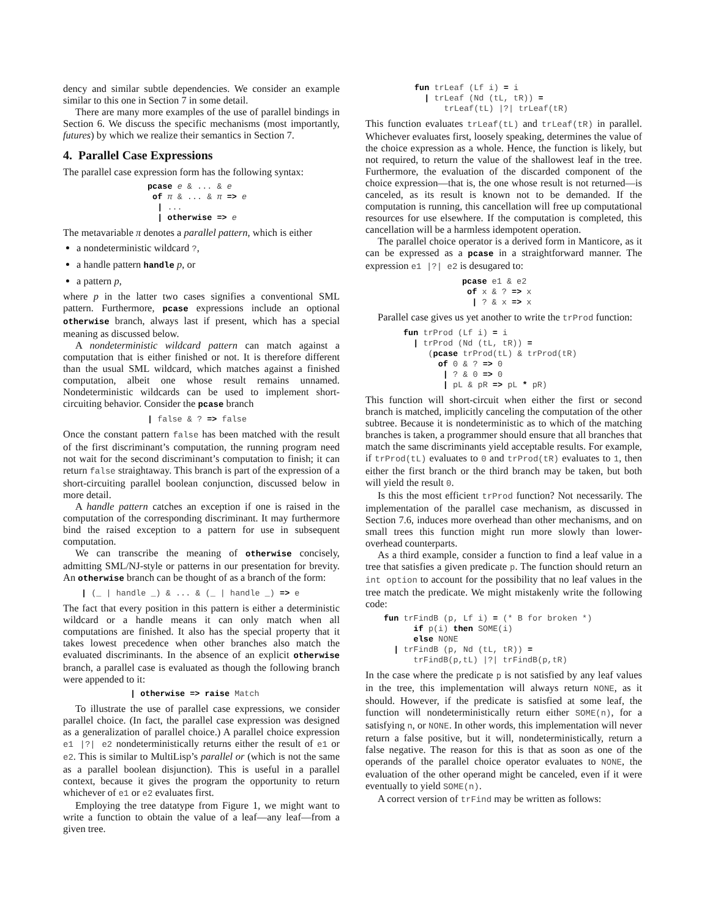dency and similar subtle dependencies. We consider an example similar to this one in Section 7 in some detail.
There are many more examples of the use of parallel bindings in Section 6. We discuss the specific mechanisms (most importantly, futures) by which we realize their semantics in Section 7.
4. Parallel Case Expressions
The parallel case expression form has the following syntax:
pcase e & ... & e
 of π & ... & π => e
  | ...
  | otherwise => e
The metavariable π denotes a parallel pattern, which is either
a nondeterministic wildcard ?,
a handle pattern handle p, or
a pattern p,
where p in the latter two cases signifies a conventional SML pattern. Furthermore, pcase expressions include an optional otherwise branch, always last if present, which has a special meaning as discussed below.
A nondeterministic wildcard pattern can match against a computation that is either finished or not. It is therefore different than the usual SML wildcard, which matches against a finished computation, albeit one whose result remains unnamed. Nondeterministic wildcards can be used to implement short-circuiting behavior. Consider the pcase branch
| false & ? => false
Once the constant pattern false has been matched with the result of the first discriminant’s computation, the running program need not wait for the second discriminant’s computation to finish; it can return false straightaway. This branch is part of the expression of a short-circuiting parallel boolean conjunction, discussed below in more detail.
A handle pattern catches an exception if one is raised in the computation of the corresponding discriminant. It may furthermore bind the raised exception to a pattern for use in subsequent computation.
We can transcribe the meaning of otherwise concisely, admitting SML/NJ-style or patterns in our presentation for brevity. An otherwise branch can be thought of as a branch of the form:
| (_ | handle _) & ... & (_ | handle _) => e
The fact that every position in this pattern is either a deterministic wildcard or a handle means it can only match when all computations are finished. It also has the special property that it takes lowest precedence when other branches also match the evaluated discriminants. In the absence of an explicit otherwise branch, a parallel case is evaluated as though the following branch were appended to it:
| otherwise => raise Match
To illustrate the use of parallel case expressions, we consider parallel choice. (In fact, the parallel case expression was designed as a generalization of parallel choice.) A parallel choice expression e1 |?| e2 nondeterministically returns either the result of e1 or e2. This is similar to MultiLisp’s parallel or (which is not the same as a parallel boolean disjunction). This is useful in a parallel context, because it gives the program the opportunity to return whichever of e1 or e2 evaluates first.
Employing the tree datatype from Figure 1, we might want to write a function to obtain the value of a leaf—any leaf—from a given tree.
fun trLeaf (Lf i) = i
  | trLeaf (Nd (tL, tR)) =
      trLeaf(tL) |?| trLeaf(tR)
This function evaluates trLeaf(tL) and trLeaf(tR) in parallel. Whichever evaluates first, loosely speaking, determines the value of the choice expression as a whole. Hence, the function is likely, but not required, to return the value of the shallowest leaf in the tree. Furthermore, the evaluation of the discarded component of the choice expression—that is, the one whose result is not returned—is canceled, as its result is known not to be demanded. If the computation is running, this cancellation will free up computational resources for use elsewhere. If the computation is completed, this cancellation will be a harmless idempotent operation.
The parallel choice operator is a derived form in Manticore, as it can be expressed as a pcase in a straightforward manner. The expression e1 |?| e2 is desugared to:
pcase e1 & e2
 of x & ? => x
  | ? & x => x
Parallel case gives us yet another to write the trProd function:
fun trProd (Lf i) = i
  | trProd (Nd (tL, tR)) =
     (pcase trProd(tL) & trProd(tR)
       of 0 & ? => 0
        | ? & 0 => 0
        | pL & pR => pL * pR)
This function will short-circuit when either the first or second branch is matched, implicitly canceling the computation of the other subtree. Because it is nondeterministic as to which of the matching branches is taken, a programmer should ensure that all branches that match the same discriminants yield acceptable results. For example, if trProd(tL) evaluates to 0 and trProd(tR) evaluates to 1, then either the first branch or the third branch may be taken, but both will yield the result 0.
Is this the most efficient trProd function? Not necessarily. The implementation of the parallel case mechanism, as discussed in Section 7.6, induces more overhead than other mechanisms, and on small trees this function might run more slowly than lower-overhead counterparts.
As a third example, consider a function to find a leaf value in a tree that satisfies a given predicate p. The function should return an int option to account for the possibility that no leaf values in the tree match the predicate. We might mistakenly write the following code:
fun trFindB (p, Lf i) = (* B for broken *)
      if p(i) then SOME(i)
      else NONE
  | trFindB (p, Nd (tL, tR)) =
      trFindB(p,tL) |?| trFindB(p,tR)
In the case where the predicate p is not satisfied by any leaf values in the tree, this implementation will always return NONE, as it should. However, if the predicate is satisfied at some leaf, the function will nondeterministically return either SOME(n), for a satisfying n, or NONE. In other words, this implementation will never return a false positive, but it will, nondeterministically, return a false negative. The reason for this is that as soon as one of the operands of the parallel choice operator evaluates to NONE, the evaluation of the other operand might be canceled, even if it were eventually to yield SOME(n).
A correct version of trFind may be written as follows: